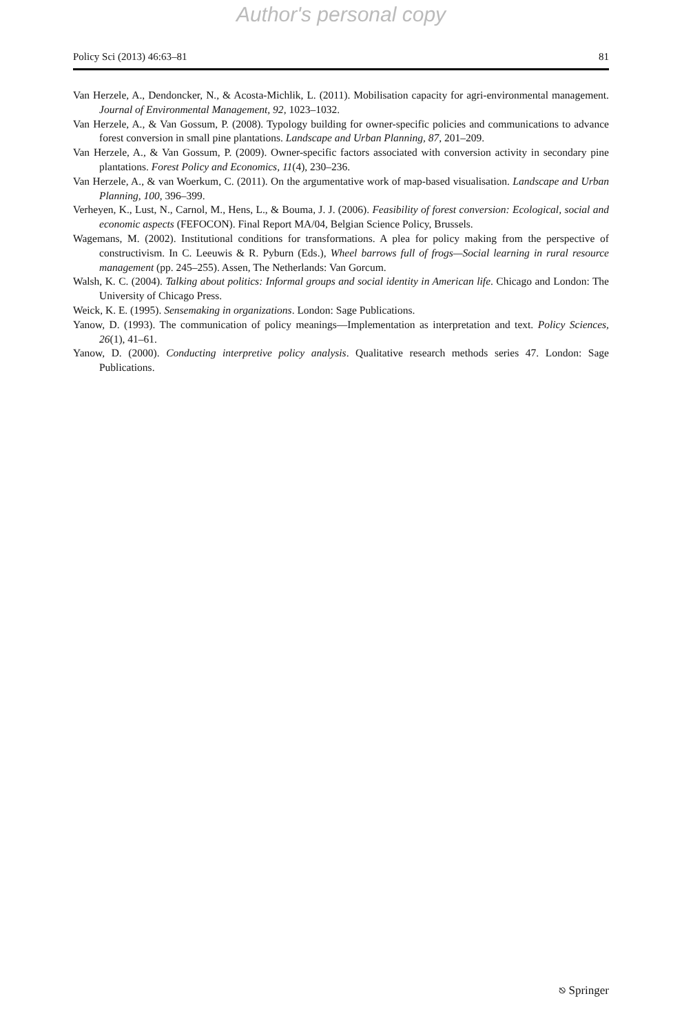Author's personal copy
Policy Sci (2013) 46:63–81 81
Van Herzele, A., Dendoncker, N., & Acosta-Michlik, L. (2011). Mobilisation capacity for agri-environmental management. Journal of Environmental Management, 92, 1023–1032.
Van Herzele, A., & Van Gossum, P. (2008). Typology building for owner-specific policies and communications to advance forest conversion in small pine plantations. Landscape and Urban Planning, 87, 201–209.
Van Herzele, A., & Van Gossum, P. (2009). Owner-specific factors associated with conversion activity in secondary pine plantations. Forest Policy and Economics, 11(4), 230–236.
Van Herzele, A., & van Woerkum, C. (2011). On the argumentative work of map-based visualisation. Landscape and Urban Planning, 100, 396–399.
Verheyen, K., Lust, N., Carnol, M., Hens, L., & Bouma, J. J. (2006). Feasibility of forest conversion: Ecological, social and economic aspects (FEFOCON). Final Report MA/04, Belgian Science Policy, Brussels.
Wagemans, M. (2002). Institutional conditions for transformations. A plea for policy making from the perspective of constructivism. In C. Leeuwis & R. Pyburn (Eds.), Wheel barrows full of frogs—Social learning in rural resource management (pp. 245–255). Assen, The Netherlands: Van Gorcum.
Walsh, K. C. (2004). Talking about politics: Informal groups and social identity in American life. Chicago and London: The University of Chicago Press.
Weick, K. E. (1995). Sensemaking in organizations. London: Sage Publications.
Yanow, D. (1993). The communication of policy meanings—Implementation as interpretation and text. Policy Sciences, 26(1), 41–61.
Yanow, D. (2000). Conducting interpretive policy analysis. Qualitative research methods series 47. London: Sage Publications.
⎋ Springer